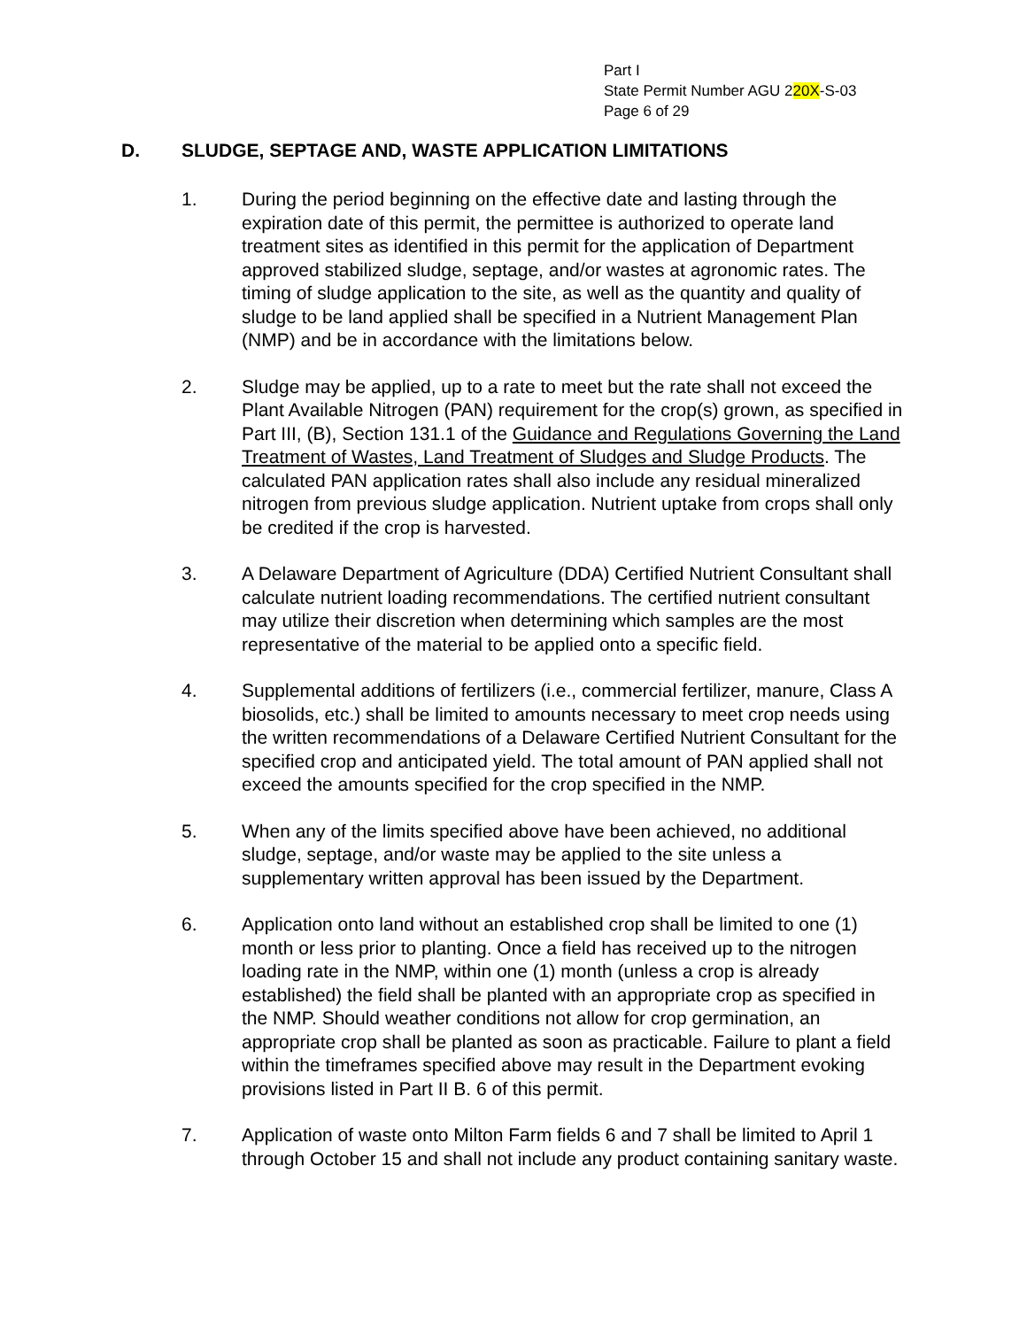Part I
State Permit Number AGU 220X-S-03
Page 6 of 29
D. SLUDGE, SEPTAGE AND, WASTE APPLICATION LIMITATIONS
1. During the period beginning on the effective date and lasting through the expiration date of this permit, the permittee is authorized to operate land treatment sites as identified in this permit for the application of Department approved stabilized sludge, septage, and/or wastes at agronomic rates. The timing of sludge application to the site, as well as the quantity and quality of sludge to be land applied shall be specified in a Nutrient Management Plan (NMP) and be in accordance with the limitations below.
2. Sludge may be applied, up to a rate to meet but the rate shall not exceed the Plant Available Nitrogen (PAN) requirement for the crop(s) grown, as specified in Part III, (B), Section 131.1 of the Guidance and Regulations Governing the Land Treatment of Wastes, Land Treatment of Sludges and Sludge Products. The calculated PAN application rates shall also include any residual mineralized nitrogen from previous sludge application. Nutrient uptake from crops shall only be credited if the crop is harvested.
3. A Delaware Department of Agriculture (DDA) Certified Nutrient Consultant shall calculate nutrient loading recommendations. The certified nutrient consultant may utilize their discretion when determining which samples are the most representative of the material to be applied onto a specific field.
4. Supplemental additions of fertilizers (i.e., commercial fertilizer, manure, Class A biosolids, etc.) shall be limited to amounts necessary to meet crop needs using the written recommendations of a Delaware Certified Nutrient Consultant for the specified crop and anticipated yield. The total amount of PAN applied shall not exceed the amounts specified for the crop specified in the NMP.
5. When any of the limits specified above have been achieved, no additional sludge, septage, and/or waste may be applied to the site unless a supplementary written approval has been issued by the Department.
6. Application onto land without an established crop shall be limited to one (1) month or less prior to planting. Once a field has received up to the nitrogen loading rate in the NMP, within one (1) month (unless a crop is already established) the field shall be planted with an appropriate crop as specified in the NMP. Should weather conditions not allow for crop germination, an appropriate crop shall be planted as soon as practicable. Failure to plant a field within the timeframes specified above may result in the Department evoking provisions listed in Part II B. 6 of this permit.
7. Application of waste onto Milton Farm fields 6 and 7 shall be limited to April 1 through October 15 and shall not include any product containing sanitary waste.